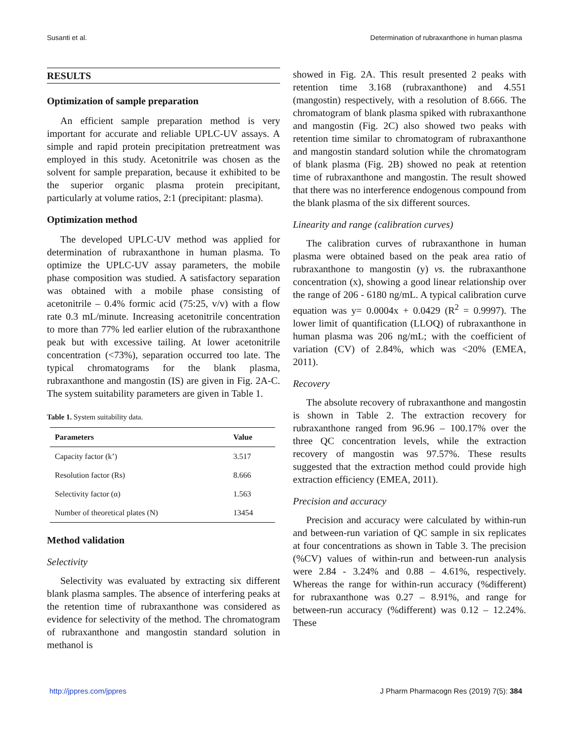Susanti et al. Determination of rubraxanthone in human plasma
RESULTS
Optimization of sample preparation
An efficient sample preparation method is very important for accurate and reliable UPLC-UV assays. A simple and rapid protein precipitation pretreatment was employed in this study. Acetonitrile was chosen as the solvent for sample preparation, because it exhibited to be the superior organic plasma protein precipitant, particularly at volume ratios, 2:1 (precipitant: plasma).
Optimization method
The developed UPLC-UV method was applied for determination of rubraxanthone in human plasma. To optimize the UPLC-UV assay parameters, the mobile phase composition was studied. A satisfactory separation was obtained with a mobile phase consisting of acetonitrile – 0.4% formic acid (75:25, v/v) with a flow rate 0.3 mL/minute. Increasing acetonitrile concentration to more than 77% led earlier elution of the rubraxanthone peak but with excessive tailing. At lower acetonitrile concentration (<73%), separation occurred too late. The typical chromatograms for the blank plasma, rubraxanthone and mangostin (IS) are given in Fig. 2A-C. The system suitability parameters are given in Table 1.
Table 1. System suitability data.
| Parameters | Value |
| --- | --- |
| Capacity factor (k’) | 3.517 |
| Resolution factor (Rs) | 8.666 |
| Selectivity factor (α) | 1.563 |
| Number of theoretical plates (N) | 13454 |
Method validation
Selectivity
Selectivity was evaluated by extracting six different blank plasma samples. The absence of interfering peaks at the retention time of rubraxanthone was considered as evidence for selectivity of the method. The chromatogram of rubraxanthone and mangostin standard solution in methanol is
showed in Fig. 2A. This result presented 2 peaks with retention time 3.168 (rubraxanthone) and 4.551 (mangostin) respectively, with a resolution of 8.666. The chromatogram of blank plasma spiked with rubraxanthone and mangostin (Fig. 2C) also showed two peaks with retention time similar to chromatogram of rubraxanthone and mangostin standard solution while the chromatogram of blank plasma (Fig. 2B) showed no peak at retention time of rubraxanthone and mangostin. The result showed that there was no interference endogenous compound from the blank plasma of the six different sources.
Linearity and range (calibration curves)
The calibration curves of rubraxanthone in human plasma were obtained based on the peak area ratio of rubraxanthone to mangostin (y) vs. the rubraxanthone concentration (x), showing a good linear relationship over the range of 206 - 6180 ng/mL. A typical calibration curve equation was y= 0.0004x + 0.0429 (R<sup>2</sup> = 0.9997). The lower limit of quantification (LLOQ) of rubraxanthone in human plasma was 206 ng/mL; with the coefficient of variation (CV) of 2.84%, which was <20% (EMEA, 2011).
Recovery
The absolute recovery of rubraxanthone and mangostin is shown in Table 2. The extraction recovery for rubraxanthone ranged from 96.96 – 100.17% over the three QC concentration levels, while the extraction recovery of mangostin was 97.57%. These results suggested that the extraction method could provide high extraction efficiency (EMEA, 2011).
Precision and accuracy
Precision and accuracy were calculated by within-run and between-run variation of QC sample in six replicates at four concentrations as shown in Table 3. The precision (%CV) values of within-run and between-run analysis were 2.84 - 3.24% and 0.88 – 4.61%, respectively. Whereas the range for within-run accuracy (%different) for rubraxanthone was 0.27 – 8.91%, and range for between-run accuracy (%different) was 0.12 – 12.24%. These
http://jppres.com/jppres J Pharm Pharmacogn Res (2019) 7(5): 384